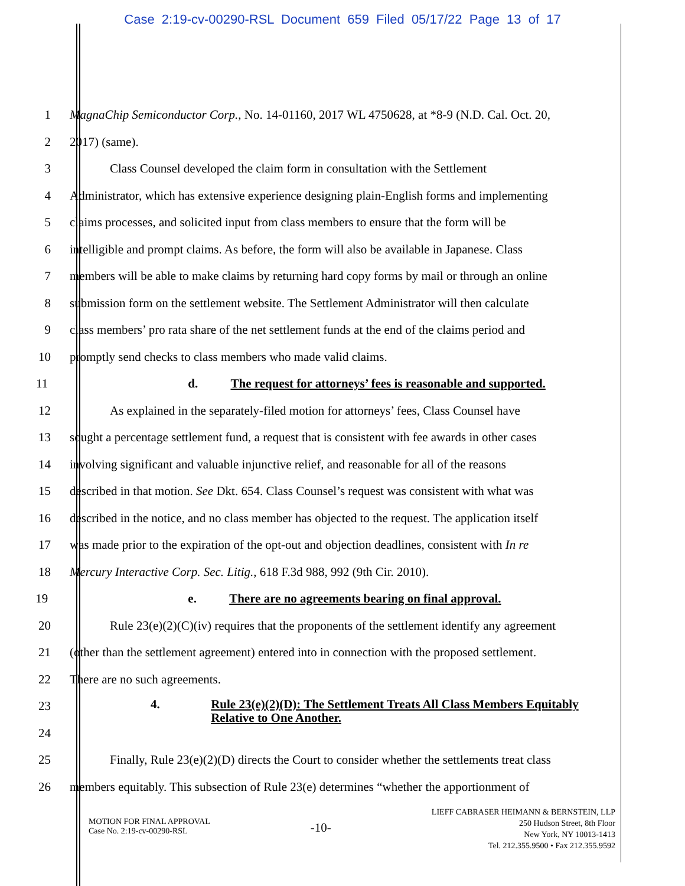Case 2:19-cv-00290-RSL Document 659 Filed 05/17/22 Page 13 of 17
1 MagnaChip Semiconductor Corp., No. 14-01160, 2017 WL 4750628, at *8-9 (N.D. Cal. Oct. 20,
2 2017) (same).
3 Class Counsel developed the claim form in consultation with the Settlement
4 Administrator, which has extensive experience designing plain-English forms and implementing
5 claims processes, and solicited input from class members to ensure that the form will be
6 intelligible and prompt claims. As before, the form will also be available in Japanese. Class
7 members will be able to make claims by returning hard copy forms by mail or through an online
8 submission form on the settlement website. The Settlement Administrator will then calculate
9 class members’ pro rata share of the net settlement funds at the end of the claims period and
10 promptly send checks to class members who made valid claims.
11 d. The request for attorneys’ fees is reasonable and supported.
12 As explained in the separately-filed motion for attorneys’ fees, Class Counsel have
13 sought a percentage settlement fund, a request that is consistent with fee awards in other cases
14 involving significant and valuable injunctive relief, and reasonable for all of the reasons
15 described in that motion. See Dkt. 654. Class Counsel’s request was consistent with what was
16 described in the notice, and no class member has objected to the request. The application itself
17 was made prior to the expiration of the opt-out and objection deadlines, consistent with In re
18 Mercury Interactive Corp. Sec. Litig., 618 F.3d 988, 992 (9th Cir. 2010).
19 e. There are no agreements bearing on final approval.
20 Rule 23(e)(2)(C)(iv) requires that the proponents of the settlement identify any agreement
21 (other than the settlement agreement) entered into in connection with the proposed settlement.
22 There are no such agreements.
23
24
4. Rule 23(e)(2)(D): The Settlement Treats All Class Members Equitably Relative to One Another.
25 Finally, Rule 23(e)(2)(D) directs the Court to consider whether the settlements treat class
26 members equitably. This subsection of Rule 23(e) determines “whether the apportionment of
MOTION FOR FINAL APPROVAL
Case No. 2:19-cv-00290-RSL
-10-
LIEFF CABRASER HEIMANN & BERNSTEIN, LLP
250 Hudson Street, 8th Floor
New York, NY 10013-1413
Tel. 212.355.9500 • Fax 212.355.9592